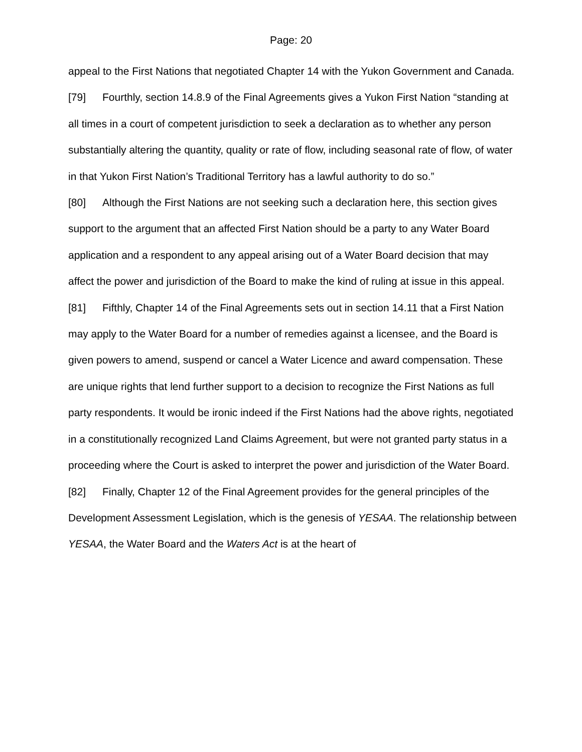Page: 20
appeal to the First Nations that negotiated Chapter 14 with the Yukon Government and Canada.
[79] Fourthly, section 14.8.9 of the Final Agreements gives a Yukon First Nation “standing at all times in a court of competent jurisdiction to seek a declaration as to whether any person substantially altering the quantity, quality or rate of flow, including seasonal rate of flow, of water in that Yukon First Nation’s Traditional Territory has a lawful authority to do so.”
[80] Although the First Nations are not seeking such a declaration here, this section gives support to the argument that an affected First Nation should be a party to any Water Board application and a respondent to any appeal arising out of a Water Board decision that may affect the power and jurisdiction of the Board to make the kind of ruling at issue in this appeal.
[81] Fifthly, Chapter 14 of the Final Agreements sets out in section 14.11 that a First Nation may apply to the Water Board for a number of remedies against a licensee, and the Board is given powers to amend, suspend or cancel a Water Licence and award compensation. These are unique rights that lend further support to a decision to recognize the First Nations as full party respondents. It would be ironic indeed if the First Nations had the above rights, negotiated in a constitutionally recognized Land Claims Agreement, but were not granted party status in a proceeding where the Court is asked to interpret the power and jurisdiction of the Water Board.
[82] Finally, Chapter 12 of the Final Agreement provides for the general principles of the Development Assessment Legislation, which is the genesis of YESAA. The relationship between YESAA, the Water Board and the Waters Act is at the heart of